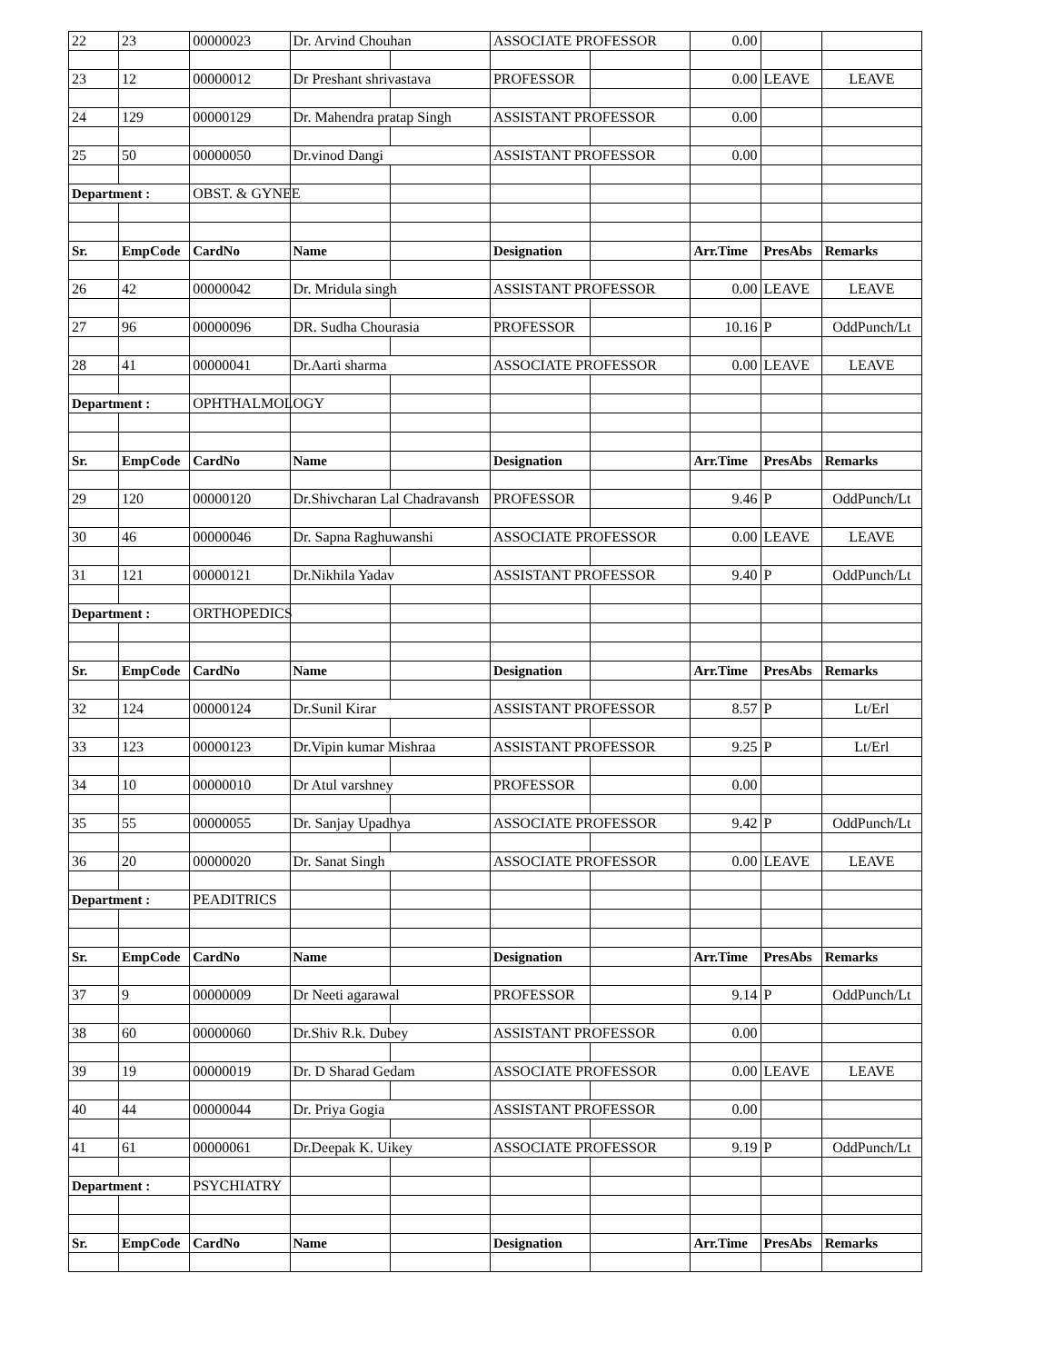| 22 | 23 | 00000023 | Dr. Arvind Chouhan | | ASSOCIATE PROFESSOR | | 0.00 | | |
| 23 | 12 | 00000012 | Dr Preshant shrivastava | | PROFESSOR | | 0.00 | LEAVE | LEAVE |
| 24 | 129 | 00000129 | Dr. Mahendra pratap Singh | | ASSISTANT PROFESSOR | | 0.00 | | |
| 25 | 50 | 00000050 | Dr.vinod Dangi | | ASSISTANT PROFESSOR | | 0.00 | | |
| Department : | | OBST. & GYNEE | | | | | | | |
| Sr. | EmpCode | CardNo | Name | | Designation | | Arr.Time | PresAbs | Remarks |
| 26 | 42 | 00000042 | Dr. Mridula singh | | ASSISTANT PROFESSOR | | 0.00 | LEAVE | LEAVE |
| 27 | 96 | 00000096 | DR. Sudha Chourasia | | PROFESSOR | | 10.16 | P | OddPunch/Lt |
| 28 | 41 | 00000041 | Dr.Aarti sharma | | ASSOCIATE PROFESSOR | | 0.00 | LEAVE | LEAVE |
| Department : | | OPHTHALMOLOGY | | | | | | | |
| Sr. | EmpCode | CardNo | Name | | Designation | | Arr.Time | PresAbs | Remarks |
| 29 | 120 | 00000120 | Dr.Shivcharan Lal Chadravansh | | PROFESSOR | | 9.46 | P | OddPunch/Lt |
| 30 | 46 | 00000046 | Dr. Sapna Raghuwanshi | | ASSOCIATE PROFESSOR | | 0.00 | LEAVE | LEAVE |
| 31 | 121 | 00000121 | Dr.Nikhila Yadav | | ASSISTANT PROFESSOR | | 9.40 | P | OddPunch/Lt |
| Department : | | ORTHOPEDICS | | | | | | | |
| Sr. | EmpCode | CardNo | Name | | Designation | | Arr.Time | PresAbs | Remarks |
| 32 | 124 | 00000124 | Dr.Sunil Kirar | | ASSISTANT PROFESSOR | | 8.57 | P | Lt/Erl |
| 33 | 123 | 00000123 | Dr.Vipin kumar Mishraa | | ASSISTANT PROFESSOR | | 9.25 | P | Lt/Erl |
| 34 | 10 | 00000010 | Dr Atul varshney | | PROFESSOR | | 0.00 | | |
| 35 | 55 | 00000055 | Dr. Sanjay Upadhya | | ASSOCIATE PROFESSOR | | 9.42 | P | OddPunch/Lt |
| 36 | 20 | 00000020 | Dr. Sanat Singh | | ASSOCIATE PROFESSOR | | 0.00 | LEAVE | LEAVE |
| Department : | | PEADITRICS | | | | | | | |
| Sr. | EmpCode | CardNo | Name | | Designation | | Arr.Time | PresAbs | Remarks |
| 37 | 9 | 00000009 | Dr Neeti agarawal | | PROFESSOR | | 9.14 | P | OddPunch/Lt |
| 38 | 60 | 00000060 | Dr.Shiv R.k. Dubey | | ASSISTANT PROFESSOR | | 0.00 | | |
| 39 | 19 | 00000019 | Dr. D Sharad Gedam | | ASSOCIATE PROFESSOR | | 0.00 | LEAVE | LEAVE |
| 40 | 44 | 00000044 | Dr. Priya Gogia | | ASSISTANT PROFESSOR | | 0.00 | | |
| 41 | 61 | 00000061 | Dr.Deepak K. Uikey | | ASSOCIATE PROFESSOR | | 9.19 | P | OddPunch/Lt |
| Department : | | PSYCHIATRY | | | | | | | |
| Sr. | EmpCode | CardNo | Name | | Designation | | Arr.Time | PresAbs | Remarks |